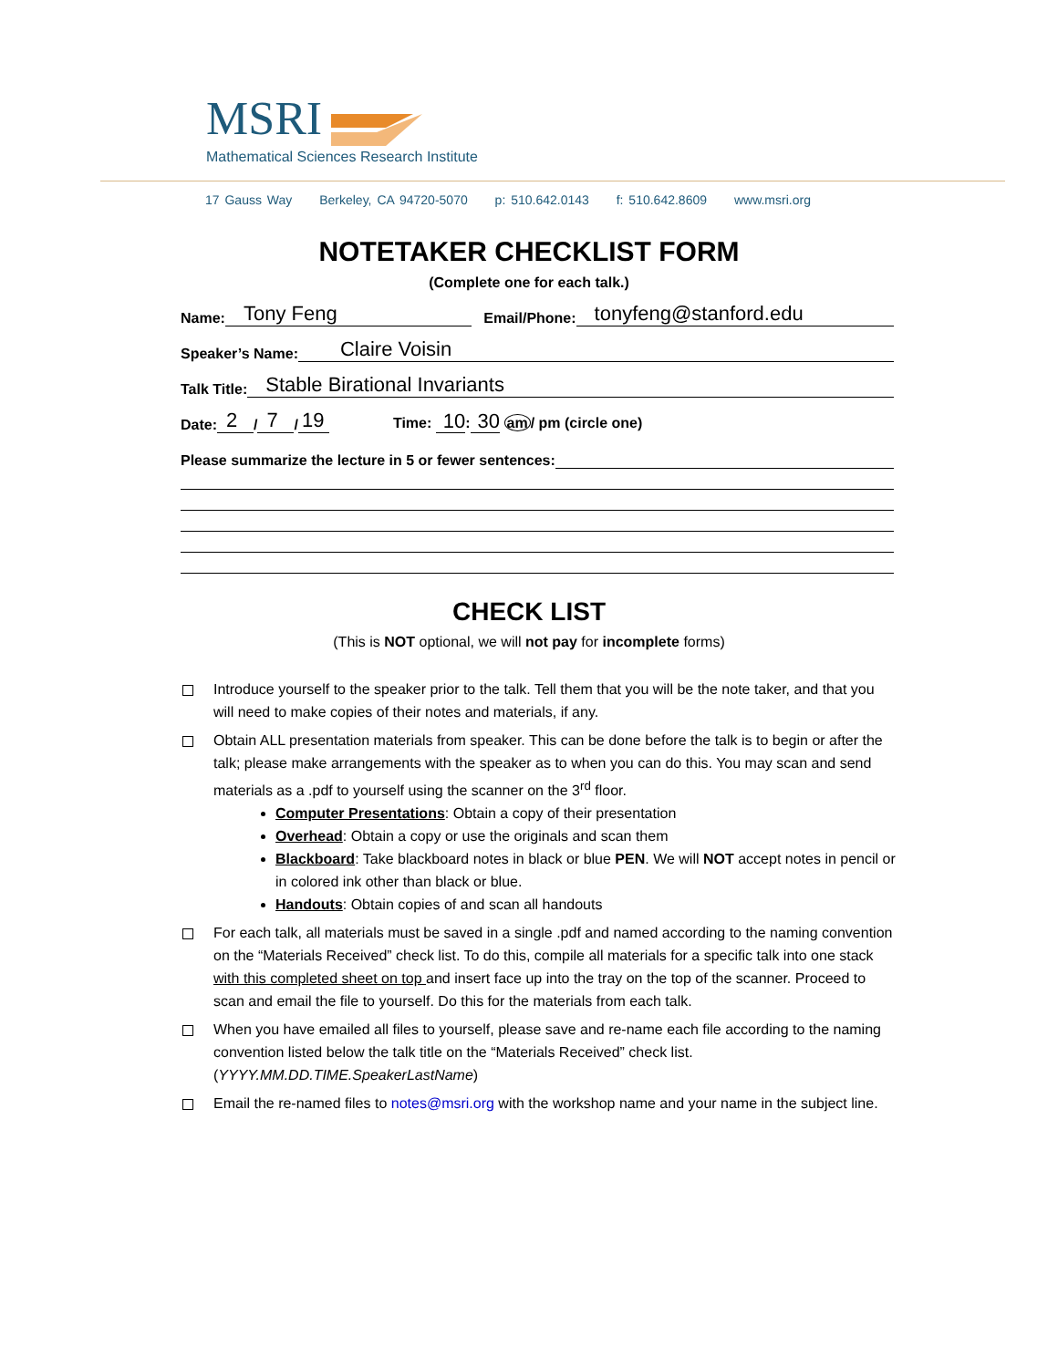MSRI
Mathematical Sciences Research Institute
17 Gauss Way Berkeley, CA 94720-5070 p: 510.642.0143 f: 510.642.8609 www.msri.org
NOTETAKER CHECKLIST FORM
(Complete one for each talk.)
Name: Tony Feng Email/Phone: tonyfeng@stanford.edu
Speaker’s Name: Claire Voisin
Talk Title: Stable Birational Invariants
Date: 2 / 7 / 19 Time: 10: 30 am/ pm (circle one)
Please summarize the lecture in 5 or fewer sentences:
CHECK LIST
(This is NOT optional, we will not pay for incomplete forms)
Introduce yourself to the speaker prior to the talk. Tell them that you will be the note taker, and that you will need to make copies of their notes and materials, if any.
Obtain ALL presentation materials from speaker. This can be done before the talk is to begin or after the talk; please make arrangements with the speaker as to when you can do this. You may scan and send materials as a .pdf to yourself using the scanner on the 3<sup>rd</sup> floor.
Computer Presentations: Obtain a copy of their presentation
Overhead: Obtain a copy or use the originals and scan them
Blackboard: Take blackboard notes in black or blue PEN. We will NOT accept notes in pencil or in colored ink other than black or blue.
Handouts: Obtain copies of and scan all handouts
For each talk, all materials must be saved in a single .pdf and named according to the naming convention on the “Materials Received” check list. To do this, compile all materials for a specific talk into one stack with this completed sheet on top and insert face up into the tray on the top of the scanner. Proceed to scan and email the file to yourself. Do this for the materials from each talk.
When you have emailed all files to yourself, please save and re-name each file according to the naming convention listed below the talk title on the “Materials Received” check list. (YYYY.MM.DD.TIME.SpeakerLastName)
Email the re-named files to notes@msri.org with the workshop name and your name in the subject line.